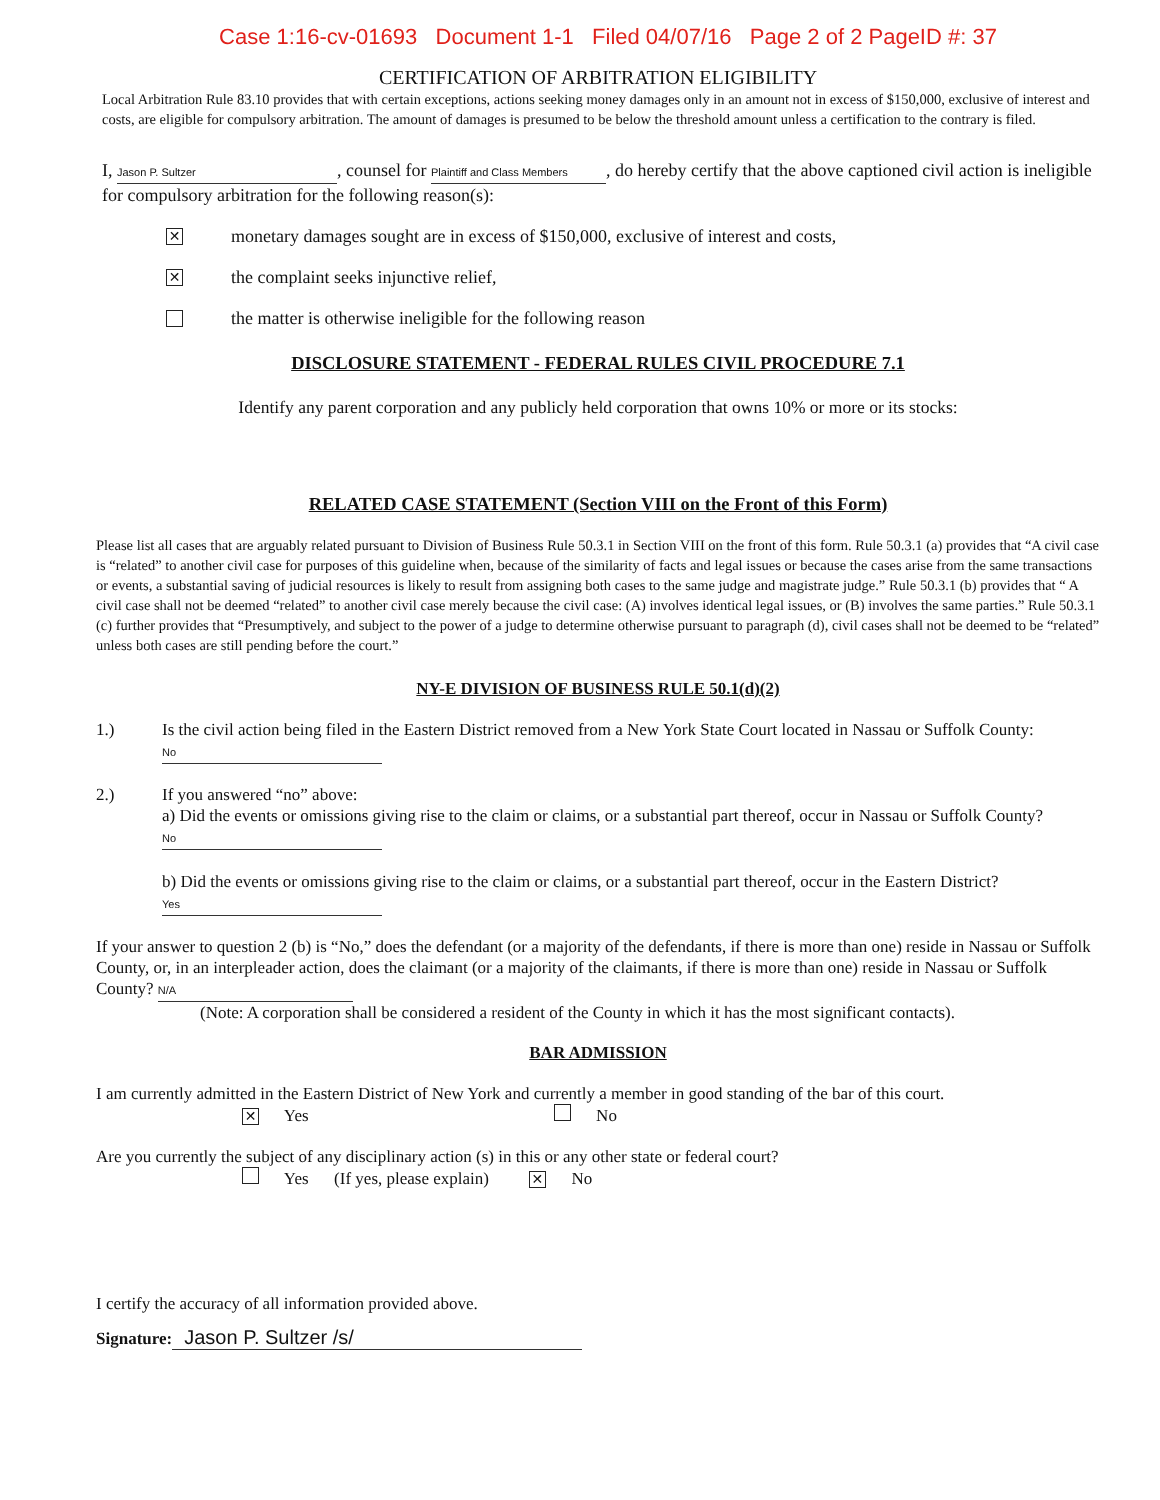Case 1:16-cv-01693 Document 1-1 Filed 04/07/16 Page 2 of 2 PageID #: 37
CERTIFICATION OF ARBITRATION ELIGIBILITY
Local Arbitration Rule 83.10 provides that with certain exceptions, actions seeking money damages only in an amount not in excess of $150,000, exclusive of interest and costs, are eligible for compulsory arbitration. The amount of damages is presumed to be below the threshold amount unless a certification to the contrary is filed.
I, Jason P. Sultzer, counsel for Plaintiff and Class Members, do hereby certify that the above captioned civil action is ineligible for compulsory arbitration for the following reason(s):
✕ monetary damages sought are in excess of $150,000, exclusive of interest and costs,
✕ the complaint seeks injunctive relief,
the matter is otherwise ineligible for the following reason
DISCLOSURE STATEMENT - FEDERAL RULES CIVIL PROCEDURE 7.1
Identify any parent corporation and any publicly held corporation that owns 10% or more or its stocks:
RELATED CASE STATEMENT (Section VIII on the Front of this Form)
Please list all cases that are arguably related pursuant to Division of Business Rule 50.3.1 in Section VIII on the front of this form. Rule 50.3.1 (a) provides that “A civil case is “related” to another civil case for purposes of this guideline when, because of the similarity of facts and legal issues or because the cases arise from the same transactions or events, a substantial saving of judicial resources is likely to result from assigning both cases to the same judge and magistrate judge.” Rule 50.3.1 (b) provides that “ A civil case shall not be deemed “related” to another civil case merely because the civil case: (A) involves identical legal issues, or (B) involves the same parties.” Rule 50.3.1 (c) further provides that “Presumptively, and subject to the power of a judge to determine otherwise pursuant to paragraph (d), civil cases shall not be deemed to be “related” unless both cases are still pending before the court.”
NY-E DIVISION OF BUSINESS RULE 50.1(d)(2)
1.) Is the civil action being filed in the Eastern District removed from a New York State Court located in Nassau or Suffolk County: No
2.) If you answered “no” above:
a) Did the events or omissions giving rise to the claim or claims, or a substantial part thereof, occur in Nassau or Suffolk County? No
b) Did the events or omissions giving rise to the claim or claims, or a substantial part thereof, occur in the Eastern District? Yes
If your answer to question 2 (b) is “No,” does the defendant (or a majority of the defendants, if there is more than one) reside in Nassau or Suffolk County, or, in an interpleader action, does the claimant (or a majority of the claimants, if there is more than one) reside in Nassau or Suffolk County? N/A
(Note: A corporation shall be considered a resident of the County in which it has the most significant contacts).
BAR ADMISSION
I am currently admitted in the Eastern District of New York and currently a member in good standing of the bar of this court.
✕ Yes No
Are you currently the subject of any disciplinary action (s) in this or any other state or federal court?
Yes (If yes, please explain) ✕ No
I certify the accuracy of all information provided above.
Signature: Jason P. Sultzer /s/